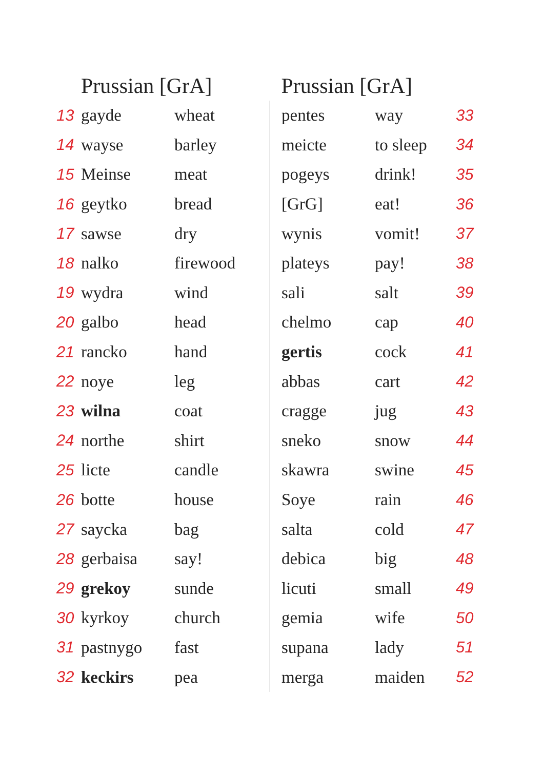| | Prussian [GrA] | |
| --- | --- | --- |
| 13 | gayde | wheat |
| 14 | wayse | barley |
| 15 | Meinse | meat |
| 16 | geytko | bread |
| 17 | sawse | dry |
| 18 | nalko | firewood |
| 19 | wydra | wind |
| 20 | galbo | head |
| 21 | rancko | hand |
| 22 | noye | leg |
| 23 | wilna | coat |
| 24 | northe | shirt |
| 25 | licte | candle |
| 26 | botte | house |
| 27 | saycka | bag |
| 28 | gerbaisa | say! |
| 29 | grekoy | sunde |
| 30 | kyrkoy | church |
| 31 | pastnygo | fast |
| 32 | keckirs | pea |
| Prussian [GrA] | | |
| --- | --- | --- |
| pentes | way | 33 |
| meicte | to sleep | 34 |
| pogeys | drink! | 35 |
| [GrG] | eat! | 36 |
| wynis | vomit! | 37 |
| plateys | pay! | 38 |
| sali | salt | 39 |
| chelmo | cap | 40 |
| gertis | cock | 41 |
| abbas | cart | 42 |
| cragge | jug | 43 |
| sneko | snow | 44 |
| skawra | swine | 45 |
| Soye | rain | 46 |
| salta | cold | 47 |
| debica | big | 48 |
| licuti | small | 49 |
| gemia | wife | 50 |
| supana | lady | 51 |
| merga | maiden | 52 |